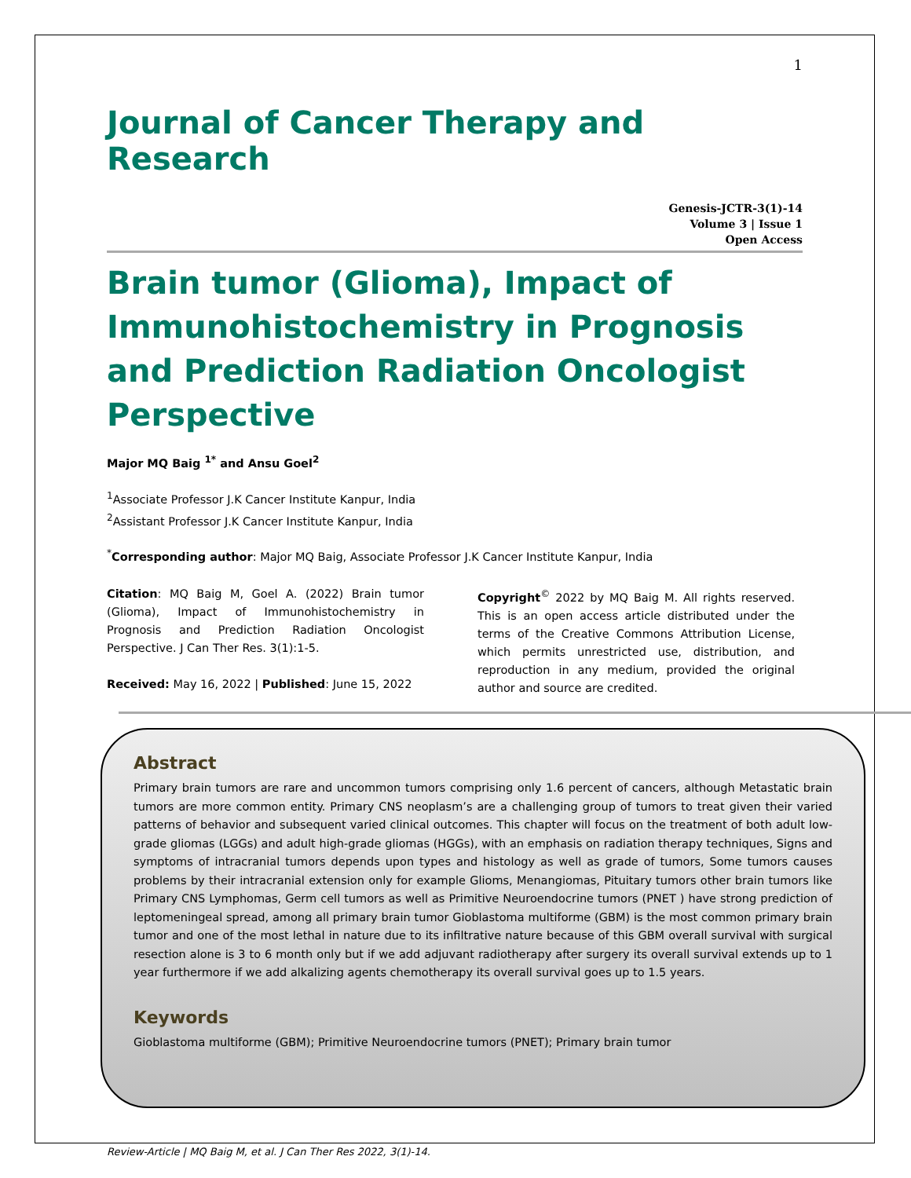1
Journal of Cancer Therapy and Research
Genesis-JCTR-3(1)-14
Volume 3 | Issue 1
Open Access
Brain tumor (Glioma), Impact of Immunohistochemistry in Prognosis and Prediction Radiation Oncologist Perspective
Major MQ Baig <sup>1*</sup> and Ansu Goel<sup>2</sup>
<sup>1</sup> Associate Professor J.K Cancer Institute Kanpur, India
<sup>2</sup> Assistant Professor J.K Cancer Institute Kanpur, India
<sup>*</sup> Corresponding author: Major MQ Baig, Associate Professor J.K Cancer Institute Kanpur, India
Citation: MQ Baig M, Goel A. (2022) Brain tumor (Glioma), Impact of Immunohistochemistry in Prognosis and Prediction Radiation Oncologist Perspective. J Can Ther Res. 3(1):1-5.
Received: May 16, 2022 | Published: June 15, 2022
Copyright<sup>©</sup> 2022 by MQ Baig M. All rights reserved. This is an open access article distributed under the terms of the Creative Commons Attribution License, which permits unrestricted use, distribution, and reproduction in any medium, provided the original author and source are credited.
Abstract
Primary brain tumors are rare and uncommon tumors comprising only 1.6 percent of cancers, although Metastatic brain tumors are more common entity. Primary CNS neoplasm’s are a challenging group of tumors to treat given their varied patterns of behavior and subsequent varied clinical outcomes. This chapter will focus on the treatment of both adult low-grade gliomas (LGGs) and adult high-grade gliomas (HGGs), with an emphasis on radiation therapy techniques, Signs and symptoms of intracranial tumors depends upon types and histology as well as grade of tumors, Some tumors causes problems by their intracranial extension only for example Glioms, Menangiomas, Pituitary tumors other brain tumors like Primary CNS Lymphomas, Germ cell tumors as well as Primitive Neuroendocrine tumors (PNET ) have strong prediction of leptomeningeal spread, among all primary brain tumor Gioblastoma multiforme (GBM) is the most common primary brain tumor and one of the most lethal in nature due to its infiltrative nature because of this GBM overall survival with surgical resection alone is 3 to 6 month only but if we add adjuvant radiotherapy after surgery its overall survival extends up to 1 year furthermore if we add alkalizing agents chemotherapy its overall survival goes up to 1.5 years.
Keywords
Gioblastoma multiforme (GBM); Primitive Neuroendocrine tumors (PNET); Primary brain tumor
Review-Article | MQ Baig M, et al. J Can Ther Res 2022, 3(1)-14.